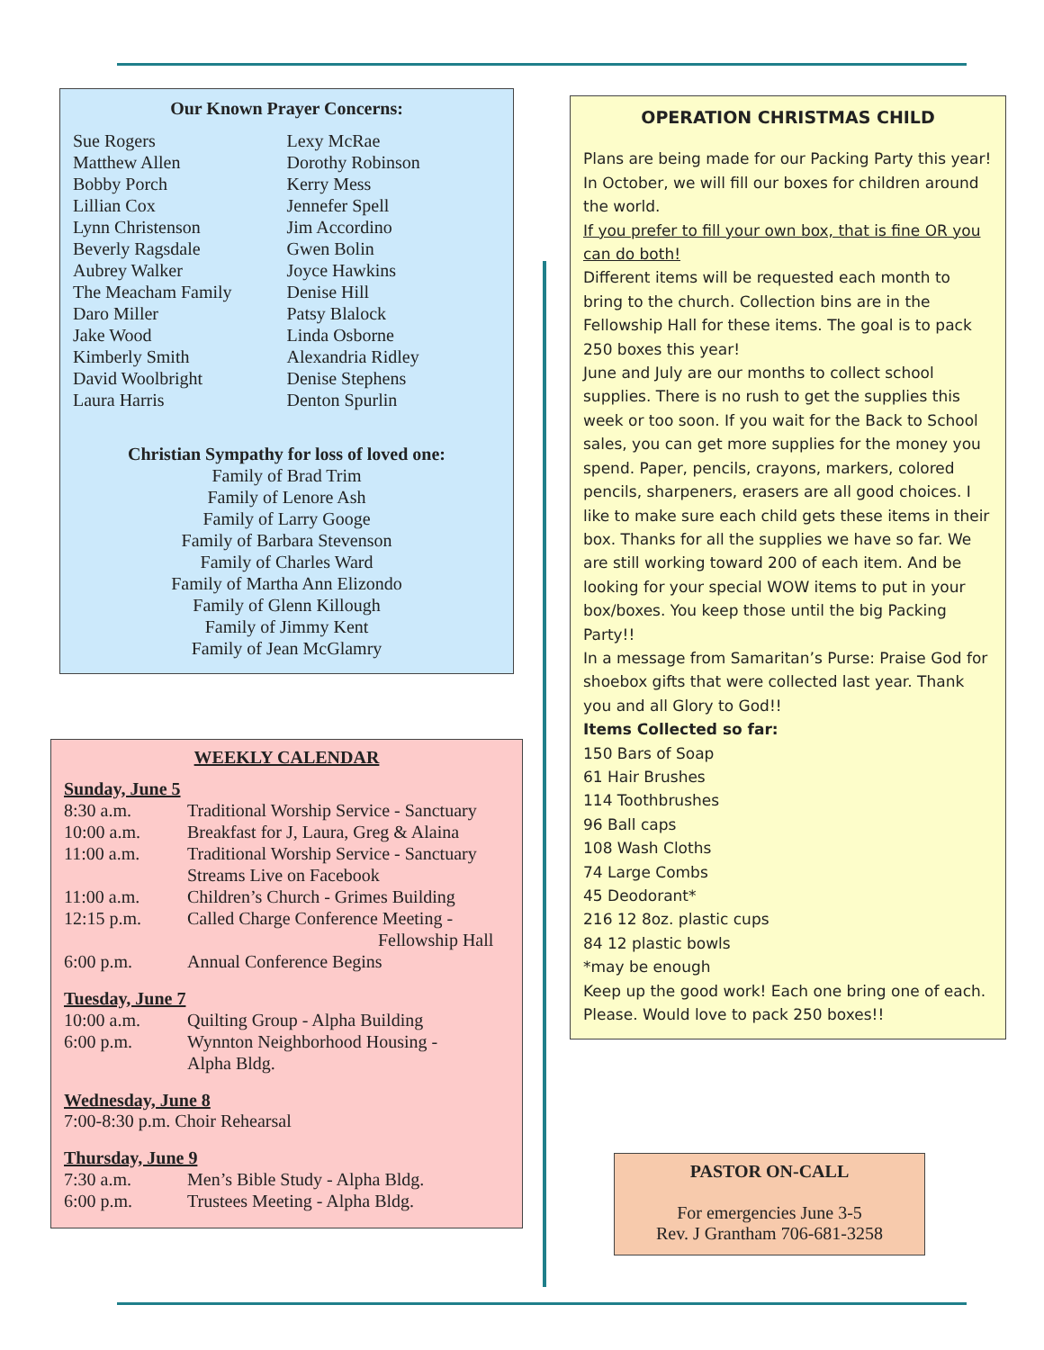Our Known Prayer Concerns:
Sue Rogers
Matthew Allen
Bobby Porch
Lillian Cox
Lynn Christenson
Beverly Ragsdale
Aubrey Walker
The Meacham Family
Daro Miller
Jake Wood
Kimberly Smith
David Woolbright
Laura Harris
Lexy McRae
Dorothy Robinson
Kerry Mess
Jennefer Spell
Jim Accordino
Gwen Bolin
Joyce Hawkins
Denise Hill
Patsy Blalock
Linda Osborne
Alexandria Ridley
Denise Stephens
Denton Spurlin
Christian Sympathy for loss of loved one:
Family of Brad Trim
Family of Lenore Ash
Family of Larry Googe
Family of Barbara Stevenson
Family of Charles Ward
Family of Martha Ann Elizondo
Family of Glenn Killough
Family of Jimmy Kent
Family of Jean McGlamry
WEEKLY CALENDAR
Sunday, June 5
| 8:30 a.m. | Traditional Worship Service - Sanctuary |
| 10:00 a.m. | Breakfast for J, Laura, Greg & Alaina |
| 11:00 a.m. | Traditional Worship Service - Sanctuary Streams Live on Facebook |
| 11:00 a.m. | Children’s Church - Grimes Building |
| 12:15 p.m. | Called Charge Conference Meeting - Fellowship Hall |
| 6:00 p.m. | Annual Conference Begins |
Tuesday, June 7
| 10:00 a.m. | Quilting Group - Alpha Building |
| 6:00 p.m. | Wynnton Neighborhood Housing - Alpha Bldg. |
Wednesday, June 8
7:00-8:30 p.m. Choir Rehearsal
Thursday, June 9
| 7:30 a.m. | Men’s Bible Study - Alpha Bldg. |
| 6:00 p.m. | Trustees Meeting - Alpha Bldg. |
OPERATION CHRISTMAS CHILD
Plans are being made for our Packing Party this year! In October, we will fill our boxes for children around the world.
If you prefer to fill your own box, that is fine OR you can do both!
Different items will be requested each month to bring to the church. Collection bins are in the Fellowship Hall for these items. The goal is to pack 250 boxes this year!
June and July are our months to collect school supplies. There is no rush to get the supplies this week or too soon. If you wait for the Back to School sales, you can get more supplies for the money you spend. Paper, pencils, crayons, markers, colored pencils, sharpeners, erasers are all good choices. I like to make sure each child gets these items in their box. Thanks for all the supplies we have so far. We are still working toward 200 of each item. And be looking for your special WOW items to put in your box/boxes. You keep those until the big Packing Party!!
In a message from Samaritan’s Purse: Praise God for shoebox gifts that were collected last year. Thank you and all Glory to God!!
Items Collected so far:
150 Bars of Soap
61 Hair Brushes
114 Toothbrushes
96 Ball caps
108 Wash Cloths
74 Large Combs
45 Deodorant*
216 12 8oz. plastic cups
84 12 plastic bowls
*may be enough
Keep up the good work! Each one bring one of each. Please. Would love to pack 250 boxes!!
PASTOR ON-CALL
For emergencies June 3-5
Rev. J Grantham 706-681-3258